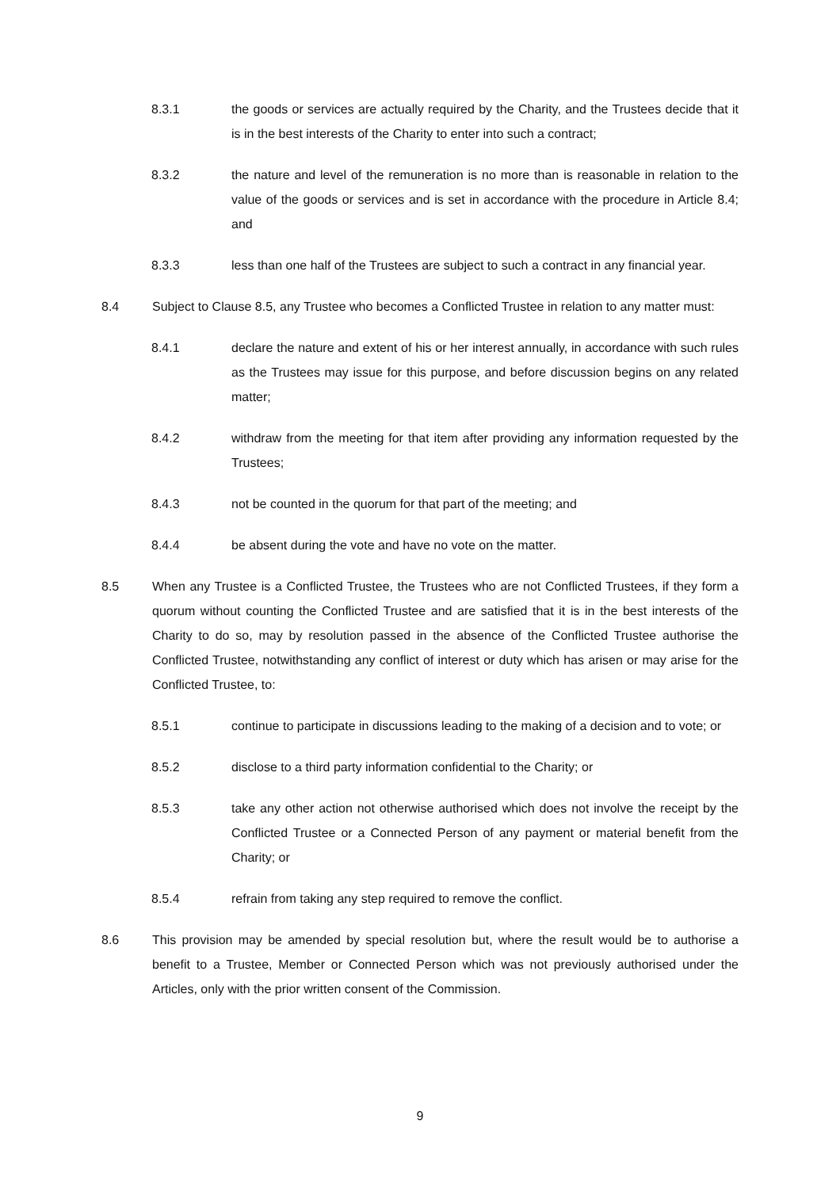8.3.1 the goods or services are actually required by the Charity, and the Trustees decide that it is in the best interests of the Charity to enter into such a contract;
8.3.2 the nature and level of the remuneration is no more than is reasonable in relation to the value of the goods or services and is set in accordance with the procedure in Article 8.4; and
8.3.3 less than one half of the Trustees are subject to such a contract in any financial year.
8.4 Subject to Clause 8.5, any Trustee who becomes a Conflicted Trustee in relation to any matter must:
8.4.1 declare the nature and extent of his or her interest annually, in accordance with such rules as the Trustees may issue for this purpose, and before discussion begins on any related matter;
8.4.2 withdraw from the meeting for that item after providing any information requested by the Trustees;
8.4.3 not be counted in the quorum for that part of the meeting; and
8.4.4 be absent during the vote and have no vote on the matter.
8.5 When any Trustee is a Conflicted Trustee, the Trustees who are not Conflicted Trustees, if they form a quorum without counting the Conflicted Trustee and are satisfied that it is in the best interests of the Charity to do so, may by resolution passed in the absence of the Conflicted Trustee authorise the Conflicted Trustee, notwithstanding any conflict of interest or duty which has arisen or may arise for the Conflicted Trustee, to:
8.5.1 continue to participate in discussions leading to the making of a decision and to vote; or
8.5.2 disclose to a third party information confidential to the Charity; or
8.5.3 take any other action not otherwise authorised which does not involve the receipt by the Conflicted Trustee or a Connected Person of any payment or material benefit from the Charity; or
8.5.4 refrain from taking any step required to remove the conflict.
8.6 This provision may be amended by special resolution but, where the result would be to authorise a benefit to a Trustee, Member or Connected Person which was not previously authorised under the Articles, only with the prior written consent of the Commission.
9